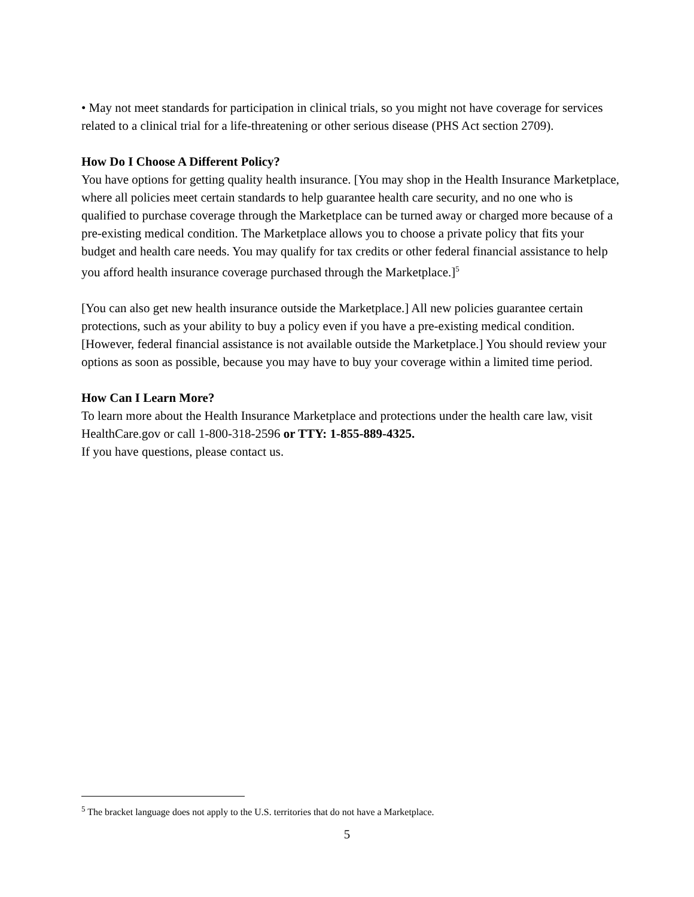• May not meet standards for participation in clinical trials, so you might not have coverage for services related to a clinical trial for a life-threatening or other serious disease (PHS Act section 2709).
How Do I Choose A Different Policy?
You have options for getting quality health insurance. [You may shop in the Health Insurance Marketplace, where all policies meet certain standards to help guarantee health care security, and no one who is qualified to purchase coverage through the Marketplace can be turned away or charged more because of a pre-existing medical condition. The Marketplace allows you to choose a private policy that fits your budget and health care needs. You may qualify for tax credits or other federal financial assistance to help you afford health insurance coverage purchased through the Marketplace.]<sup>5</sup>
[You can also get new health insurance outside the Marketplace.] All new policies guarantee certain protections, such as your ability to buy a policy even if you have a pre-existing medical condition. [However, federal financial assistance is not available outside the Marketplace.] You should review your options as soon as possible, because you may have to buy your coverage within a limited time period.
How Can I Learn More?
To learn more about the Health Insurance Marketplace and protections under the health care law, visit HealthCare.gov or call 1-800-318-2596 or TTY: 1-855-889-4325.
If you have questions, please contact us.
<sup>5</sup> The bracket language does not apply to the U.S. territories that do not have a Marketplace.
5